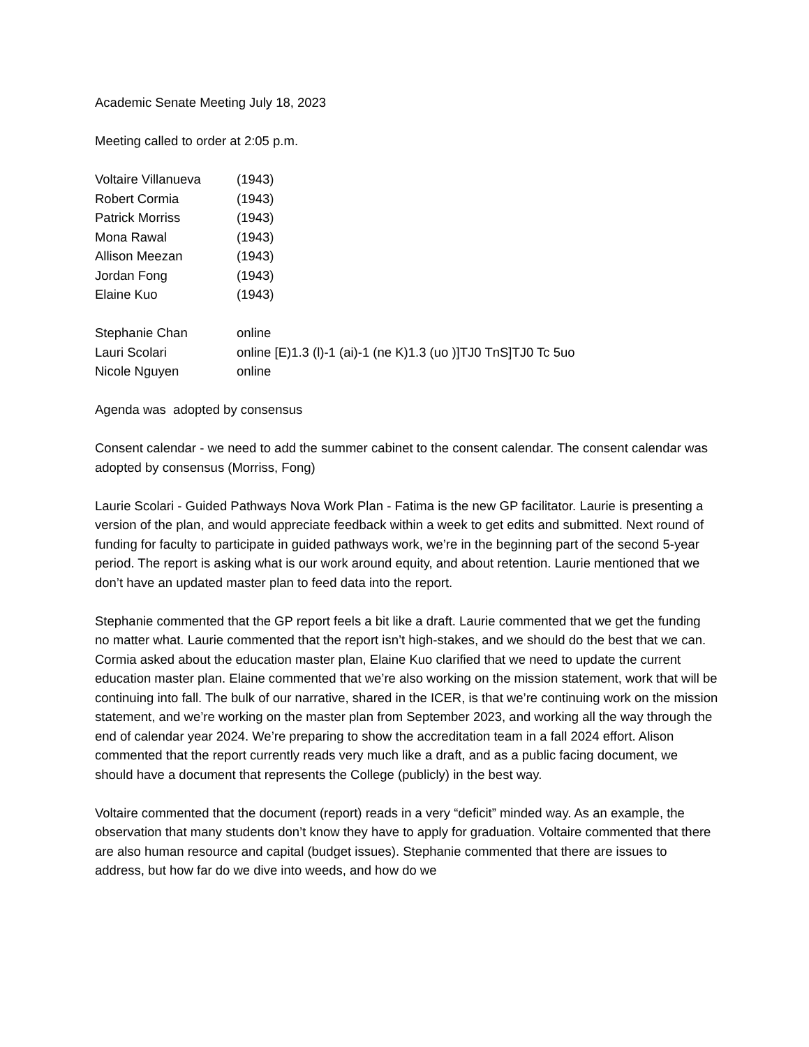Academic Senate Meeting July 18, 2023
Meeting called to order at 2:05 p.m.
| Voltaire Villanueva | (1943) |
| Robert Cormia | (1943) |
| Patrick Morriss | (1943) |
| Mona Rawal | (1943) |
| Allison Meezan | (1943) |
| Jordan Fong | (1943) |
| Elaine Kuo | (1943) |
| Stephanie Chan | online |
| Lauri Scolari | online [E)1.3 (l)-1 (ai)-1 (ne K)1.3 (uo )]TJ0 TnS]TJ0 Tc 5uo |
| Nicole Nguyen | online |
Agenda was adopted by consensus
Consent calendar - we need to add the summer cabinet to the consent calendar. The consent calendar was adopted by consensus (Morriss, Fong)
Laurie Scolari - Guided Pathways Nova Work Plan - Fatima is the new GP facilitator. Laurie is presenting a version of the plan, and would appreciate feedback within a week to get edits and submitted. Next round of funding for faculty to participate in guided pathways work, we’re in the beginning part of the second 5-year period. The report is asking what is our work around equity, and about retention. Laurie mentioned that we don’t have an updated master plan to feed data into the report.
Stephanie commented that the GP report feels a bit like a draft. Laurie commented that we get the funding no matter what. Laurie commented that the report isn’t high-stakes, and we should do the best that we can. Cormia asked about the education master plan, Elaine Kuo clarified that we need to update the current education master plan. Elaine commented that we’re also working on the mission statement, work that will be continuing into fall. The bulk of our narrative, shared in the ICER, is that we’re continuing work on the mission statement, and we’re working on the master plan from September 2023, and working all the way through the end of calendar year 2024. We’re preparing to show the accreditation team in a fall 2024 effort. Alison commented that the report currently reads very much like a draft, and as a public facing document, we should have a document that represents the College (publicly) in the best way.
Voltaire commented that the document (report) reads in a very “deficit” minded way. As an example, the observation that many students don’t know they have to apply for graduation. Voltaire commented that there are also human resource and capital (budget issues). Stephanie commented that there are issues to address, but how far do we dive into weeds, and how do we